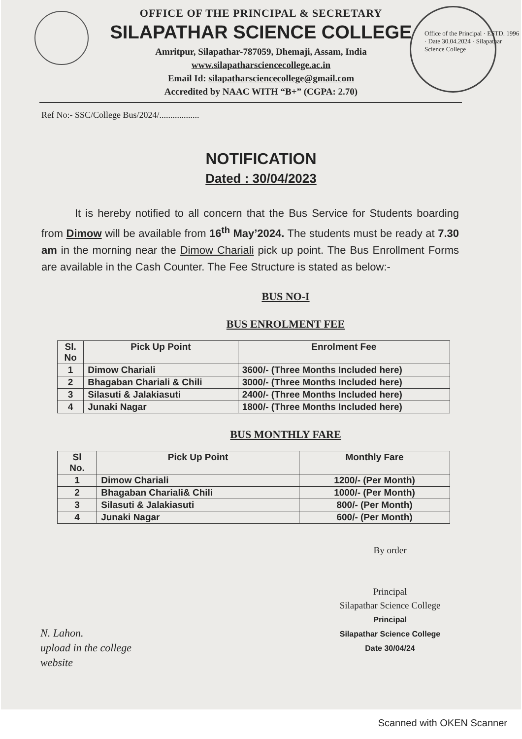OFFICE OF THE PRINCIPAL & SECRETARY
SILAPATHAR SCIENCE COLLEGE
Amritpur, Silapathar-787059, Dhemaji, Assam, India
www.silapatharsciencecollege.ac.in
Email Id: silapatharsciencecollege@gmail.com
Accredited by NAAC WITH “B+” (CGPA: 2.70)
Office of the Principal · ESTD. 1996 · Date 30.04.2024 · Silapathar Science College
Ref No:- SSC/College Bus/2024/..................
NOTIFICATION
Dated : 30/04/2023
It is hereby notified to all concern that the Bus Service for Students boarding from Dimow will be available from 16<sup>th</sup> May’2024. The students must be ready at 7.30 am in the morning near the Dimow Chariali pick up point. The Bus Enrollment Forms are available in the Cash Counter. The Fee Structure is stated as below:-
BUS NO-I
BUS ENROLMENT FEE
| Sl. No | Pick Up Point | Enrolment Fee |
| --- | --- | --- |
| 1 | Dimow Chariali | 3600/- (Three Months Included here) |
| 2 | Bhagaban Chariali & Chili | 3000/- (Three Months Included here) |
| 3 | Silasuti & Jalakiasuti | 2400/- (Three Months Included here) |
| 4 | Junaki Nagar | 1800/- (Three Months Included here) |
BUS MONTHLY FARE
| Sl No. | Pick Up Point | Monthly Fare |
| --- | --- | --- |
| 1 | Dimow Chariali | 1200/- (Per Month) |
| 2 | Bhagaban Chariali& Chili | 1000/- (Per Month) |
| 3 | Silasuti & Jalakiasuti | 800/- (Per Month) |
| 4 | Junaki Nagar | 600/- (Per Month) |
By order
Principal
Silapathar Science College
Principal
Silapathar Science College
Date 30/04/24
N. Lahon.
upload in the college
website
Scanned with OKEN Scanner